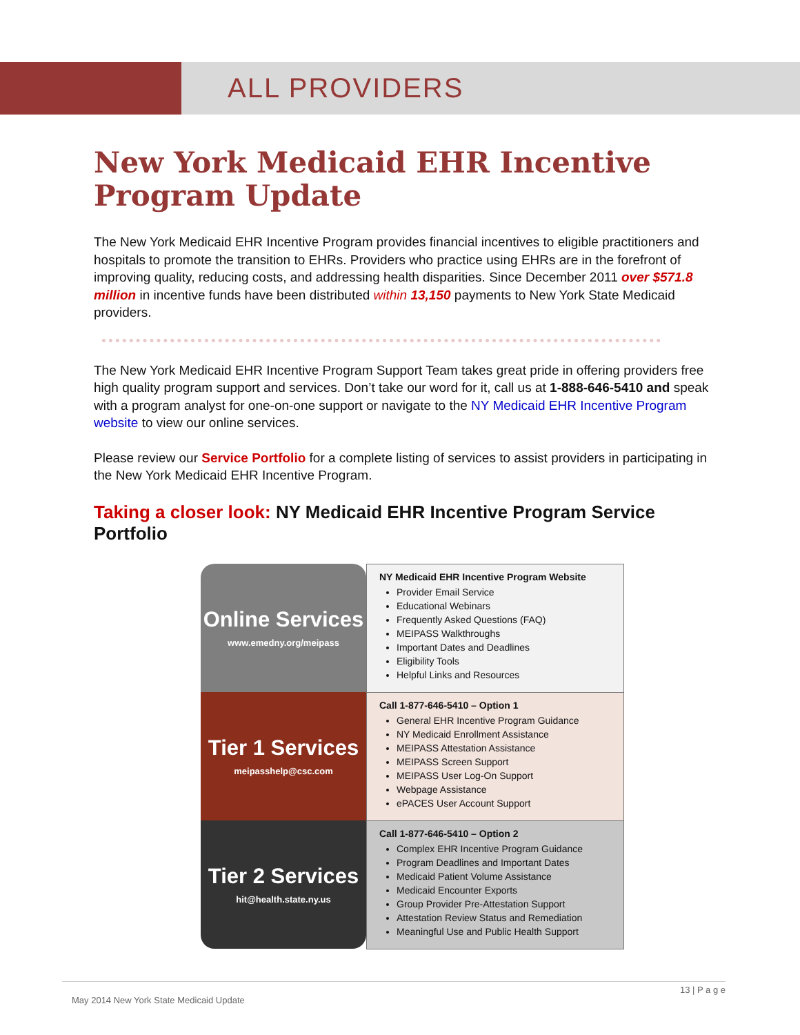ALL PROVIDERS
New York Medicaid EHR Incentive Program Update
The New York Medicaid EHR Incentive Program provides financial incentives to eligible practitioners and hospitals to promote the transition to EHRs. Providers who practice using EHRs are in the forefront of improving quality, reducing costs, and addressing health disparities. Since December 2011 over $571.8 million in incentive funds have been distributed within 13,150 payments to New York State Medicaid providers.
The New York Medicaid EHR Incentive Program Support Team takes great pride in offering providers free high quality program support and services. Don’t take our word for it, call us at 1-888-646-5410 and speak with a program analyst for one-on-one support or navigate to the NY Medicaid EHR Incentive Program website to view our online services.
Please review our Service Portfolio for a complete listing of services to assist providers in participating in the New York Medicaid EHR Incentive Program.
Taking a closer look: NY Medicaid EHR Incentive Program Service Portfolio
Online Services
www.emedny.org/meipass
Tier 1 Services
meipasshelp@csc.com
Tier 2 Services
hit@health.state.ny.us
NY Medicaid EHR Incentive Program Website
Provider Email Service
Educational Webinars
Frequently Asked Questions (FAQ)
MEIPASS Walkthroughs
Important Dates and Deadlines
Eligibility Tools
Helpful Links and Resources
Call 1-877-646-5410 – Option 1
General EHR Incentive Program Guidance
NY Medicaid Enrollment Assistance
MEIPASS Attestation Assistance
MEIPASS Screen Support
MEIPASS User Log-On Support
Webpage Assistance
ePACES User Account Support
Call 1-877-646-5410 – Option 2
Complex EHR Incentive Program Guidance
Program Deadlines and Important Dates
Medicaid Patient Volume Assistance
Medicaid Encounter Exports
Group Provider Pre-Attestation Support
Attestation Review Status and Remediation
Meaningful Use and Public Health Support
13 | P a g e
May 2014 New York State Medicaid Update